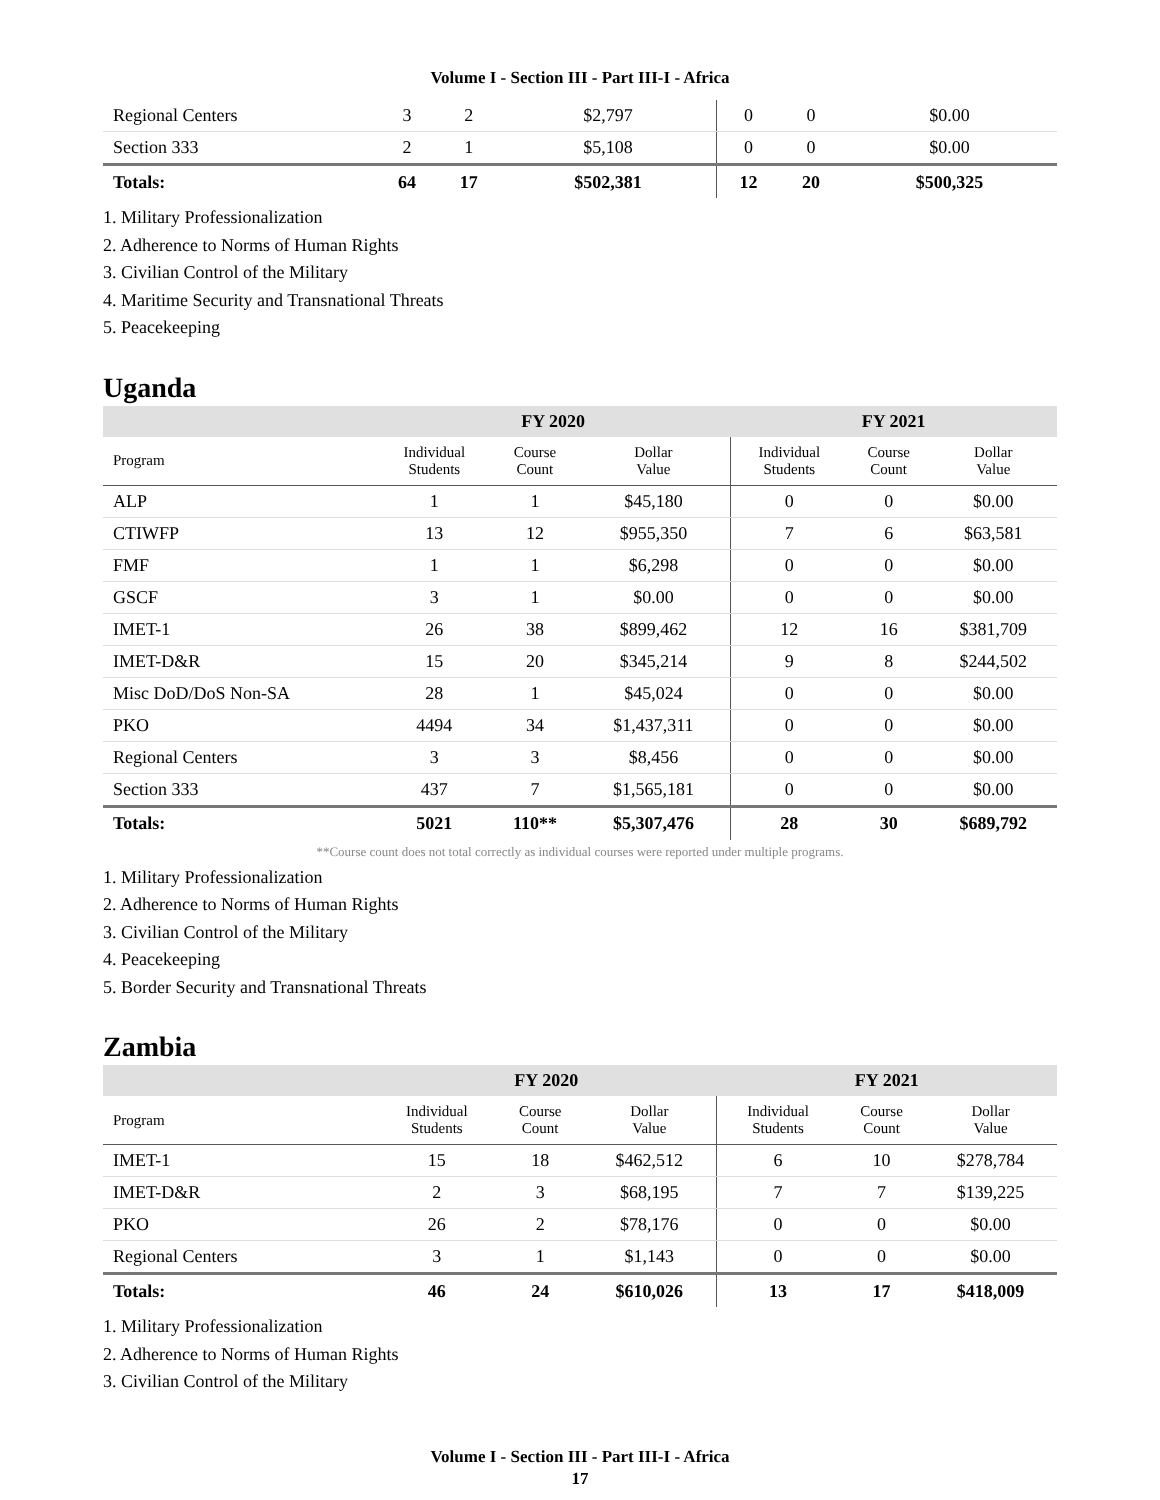Volume I - Section III - Part III-I - Africa
| Regional Centers | 3 | 2 | $2,797 | 0 | 0 | $0.00 |
| Section 333 | 2 | 1 | $5,108 | 0 | 0 | $0.00 |
| Totals: | 64 | 17 | $502,381 | 12 | 20 | $500,325 |
1. Military Professionalization
2. Adherence to Norms of Human Rights
3. Civilian Control of the Military
4. Maritime Security and Transnational Threats
5. Peacekeeping
Uganda
| | FY 2020 | | | FY 2021 | | |
| --- | --- | --- | --- | --- | --- | --- |
| Program | Individual Students | Course Count | Dollar Value | Individual Students | Course Count | Dollar Value |
| ALP | 1 | 1 | $45,180 | 0 | 0 | $0.00 |
| CTIWFP | 13 | 12 | $955,350 | 7 | 6 | $63,581 |
| FMF | 1 | 1 | $6,298 | 0 | 0 | $0.00 |
| GSCF | 3 | 1 | $0.00 | 0 | 0 | $0.00 |
| IMET-1 | 26 | 38 | $899,462 | 12 | 16 | $381,709 |
| IMET-D&R | 15 | 20 | $345,214 | 9 | 8 | $244,502 |
| Misc DoD/DoS Non-SA | 28 | 1 | $45,024 | 0 | 0 | $0.00 |
| PKO | 4494 | 34 | $1,437,311 | 0 | 0 | $0.00 |
| Regional Centers | 3 | 3 | $8,456 | 0 | 0 | $0.00 |
| Section 333 | 437 | 7 | $1,565,181 | 0 | 0 | $0.00 |
| Totals: | 5021 | 110** | $5,307,476 | 28 | 30 | $689,792 |
**Course count does not total correctly as individual courses were reported under multiple programs.
1. Military Professionalization
2. Adherence to Norms of Human Rights
3. Civilian Control of the Military
4. Peacekeeping
5. Border Security and Transnational Threats
Zambia
| | FY 2020 | | | FY 2021 | | |
| --- | --- | --- | --- | --- | --- | --- |
| Program | Individual Students | Course Count | Dollar Value | Individual Students | Course Count | Dollar Value |
| IMET-1 | 15 | 18 | $462,512 | 6 | 10 | $278,784 |
| IMET-D&R | 2 | 3 | $68,195 | 7 | 7 | $139,225 |
| PKO | 26 | 2 | $78,176 | 0 | 0 | $0.00 |
| Regional Centers | 3 | 1 | $1,143 | 0 | 0 | $0.00 |
| Totals: | 46 | 24 | $610,026 | 13 | 17 | $418,009 |
1. Military Professionalization
2. Adherence to Norms of Human Rights
3. Civilian Control of the Military
Volume I - Section III - Part III-I - Africa
17